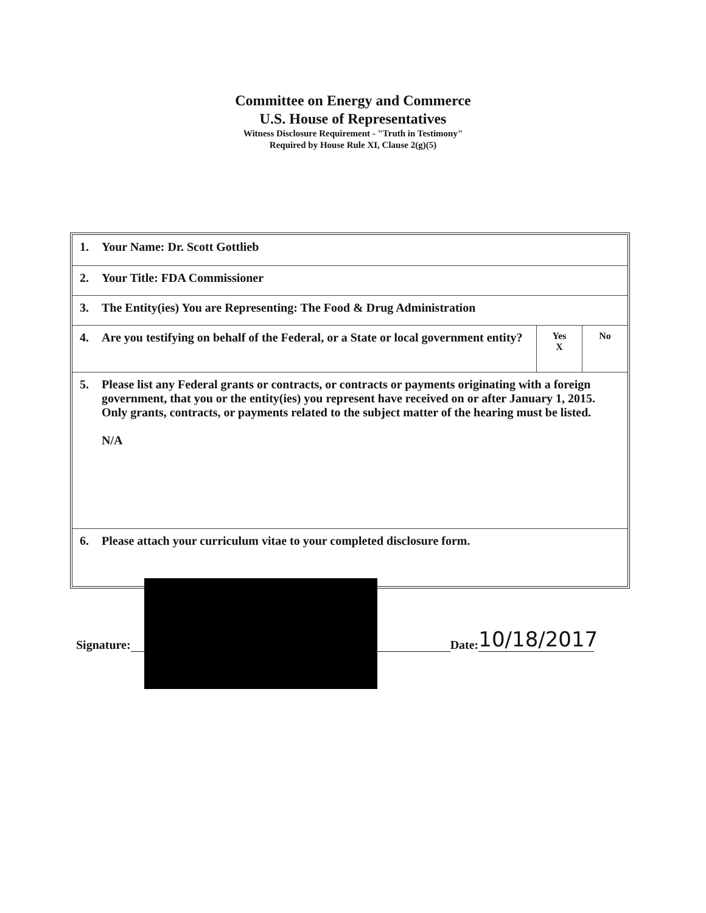Committee on Energy and Commerce
U.S. House of Representatives
Witness Disclosure Requirement - "Truth in Testimony"
Required by House Rule XI, Clause 2(g)(5)
| 1. | Your Name: Dr. Scott Gottlieb | | |
| 2. | Your Title: FDA Commissioner | | |
| 3. | The Entity(ies) You are Representing: The Food & Drug Administration | | |
| 4. | Are you testifying on behalf of the Federal, or a State or local government entity? | Yes X | No |
| 5. | Please list any Federal grants or contracts, or contracts or payments originating with a foreign government, that you or the entity(ies) you represent have received on or after January 1, 2015. Only grants, contracts, or payments related to the subject matter of the hearing must be listed. N/A | | |
| 6. | Please attach your curriculum vitae to your completed disclosure form. | | |
Signature: Date: 10/18/2017